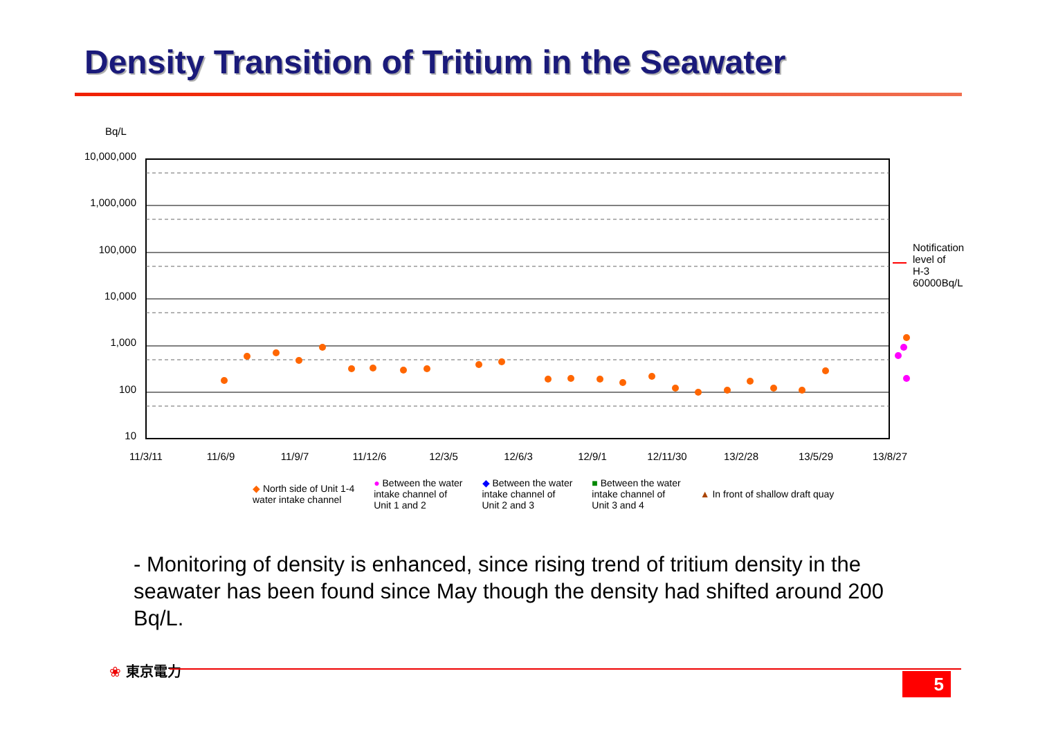Density Transition of Tritium in the Seawater
Bq/L
10,000,000
1,000,000
100,000
10,000
1,000
100
10
11/3/11
11/6/9
11/9/7
11/12/6
12/3/5
12/6/3
12/9/1
12/11/30
13/2/28
13/5/29
13/8/27
Notification
level of
H-3
60000Bq/L
◆ North side of Unit 1-4
water intake channel
● Between the water
intake channel of
Unit 1 and 2
◆ Between the water
intake channel of
Unit 2 and 3
■ Between the water
intake channel of
Unit 3 and 4
▲ In front of shallow draft quay
- Monitoring of density is enhanced, since rising trend of tritium density in the seawater has been found since May though the density had shifted around 200 Bq/L.
❀ 東京電力
5